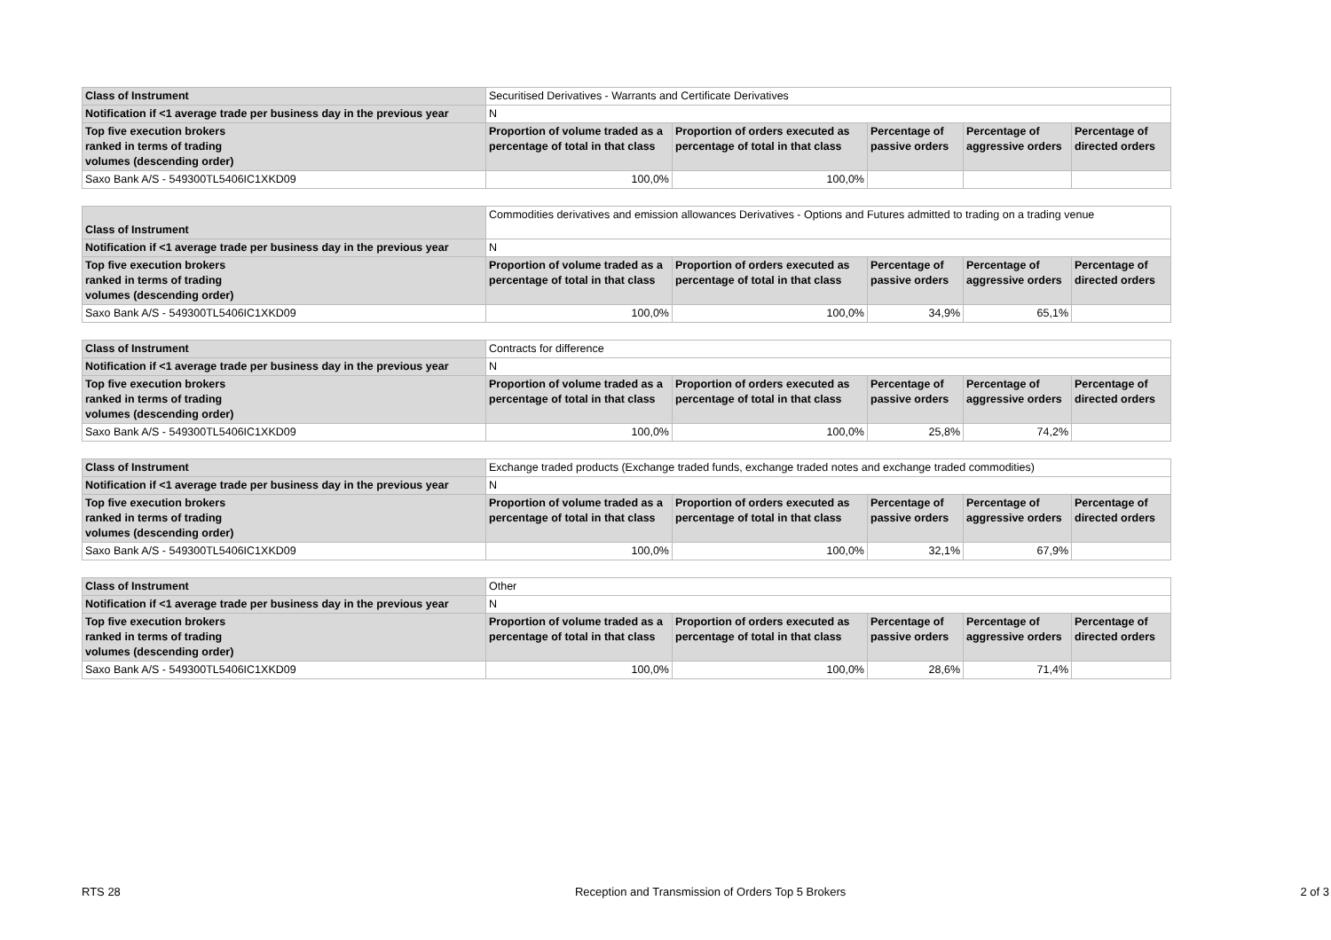| Class of Instrument | Securitised Derivatives - Warrants and Certificate Derivatives | | | | |
| Notification if <1 average trade per business day in the previous year | N | | | | |
| Top five execution brokers ranked in terms of trading volumes (descending order) | Proportion of volume traded as a percentage of total in that class | Proportion of orders executed as percentage of total in that class | Percentage of passive orders | Percentage of aggressive orders | Percentage of directed orders |
| Saxo Bank A/S - 549300TL5406IC1XKD09 | 100,0% | 100,0% | | | |
| Class of Instrument | Commodities derivatives and emission allowances Derivatives - Options and Futures admitted to trading on a trading venue | | | | |
| Notification if <1 average trade per business day in the previous year | N | | | | |
| Top five execution brokers ranked in terms of trading volumes (descending order) | Proportion of volume traded as a percentage of total in that class | Proportion of orders executed as percentage of total in that class | Percentage of passive orders | Percentage of aggressive orders | Percentage of directed orders |
| Saxo Bank A/S - 549300TL5406IC1XKD09 | 100,0% | 100,0% | 34,9% | 65,1% | |
| Class of Instrument | Contracts for difference | | | | |
| Notification if <1 average trade per business day in the previous year | N | | | | |
| Top five execution brokers ranked in terms of trading volumes (descending order) | Proportion of volume traded as a percentage of total in that class | Proportion of orders executed as percentage of total in that class | Percentage of passive orders | Percentage of aggressive orders | Percentage of directed orders |
| Saxo Bank A/S - 549300TL5406IC1XKD09 | 100,0% | 100,0% | 25,8% | 74,2% | |
| Class of Instrument | Exchange traded products (Exchange traded funds, exchange traded notes and exchange traded commodities) | | | | |
| Notification if <1 average trade per business day in the previous year | N | | | | |
| Top five execution brokers ranked in terms of trading volumes (descending order) | Proportion of volume traded as a percentage of total in that class | Proportion of orders executed as percentage of total in that class | Percentage of passive orders | Percentage of aggressive orders | Percentage of directed orders |
| Saxo Bank A/S - 549300TL5406IC1XKD09 | 100,0% | 100,0% | 32,1% | 67,9% | |
| Class of Instrument | Other | | | | |
| Notification if <1 average trade per business day in the previous year | N | | | | |
| Top five execution brokers ranked in terms of trading volumes (descending order) | Proportion of volume traded as a percentage of total in that class | Proportion of orders executed as percentage of total in that class | Percentage of passive orders | Percentage of aggressive orders | Percentage of directed orders |
| Saxo Bank A/S - 549300TL5406IC1XKD09 | 100,0% | 100,0% | 28,6% | 71,4% | |
RTS 28 Reception and Transmission of Orders Top 5 Brokers 2 of 3